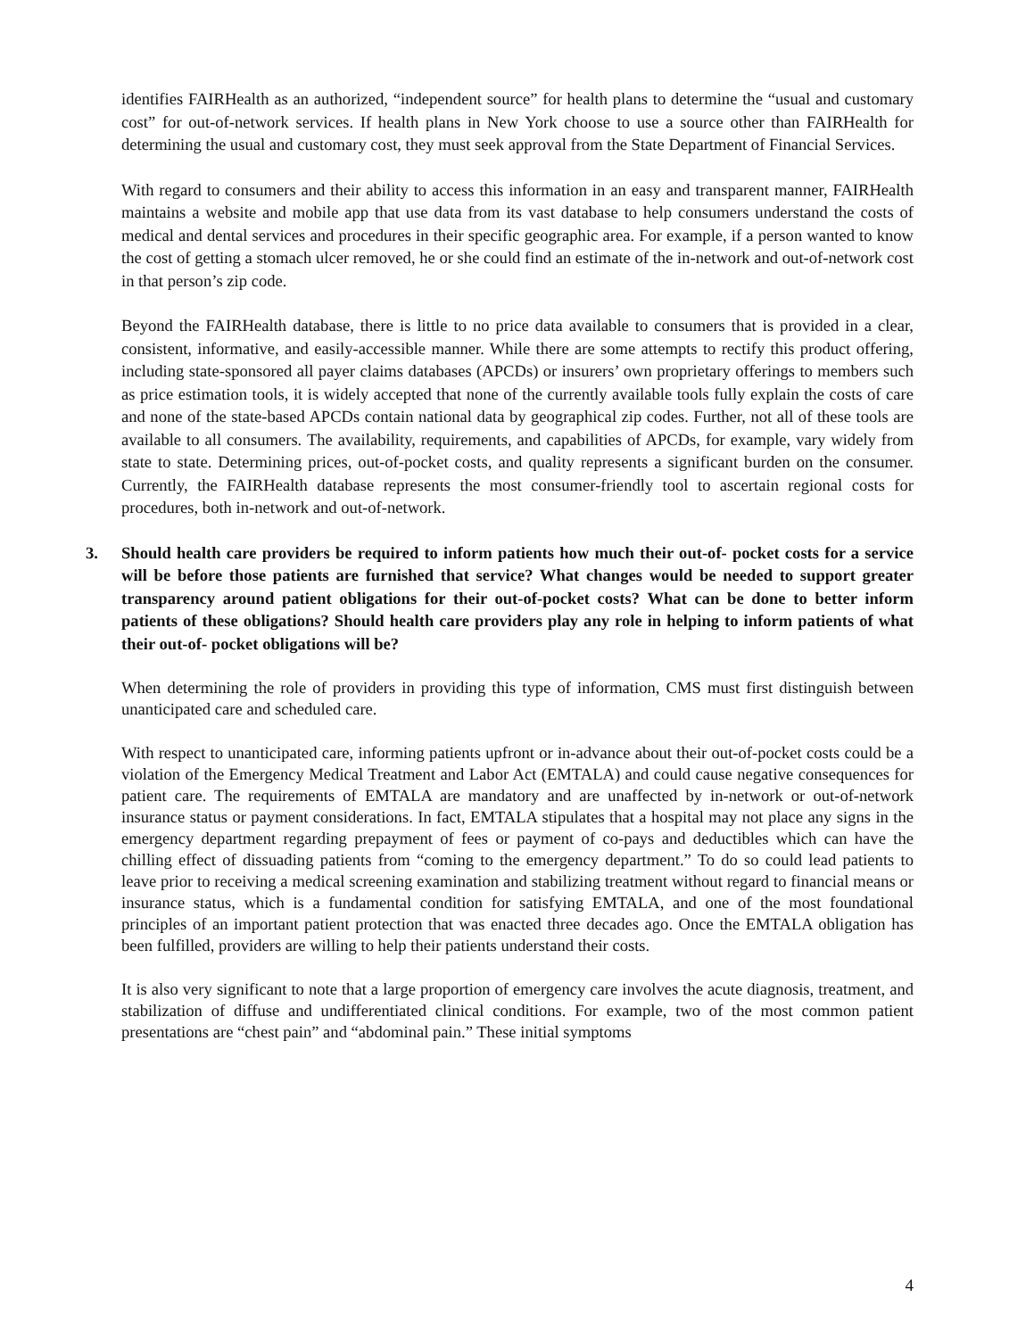identifies FAIRHealth as an authorized, “independent source” for health plans to determine the “usual and customary cost” for out-of-network services. If health plans in New York choose to use a source other than FAIRHealth for determining the usual and customary cost, they must seek approval from the State Department of Financial Services.
With regard to consumers and their ability to access this information in an easy and transparent manner, FAIRHealth maintains a website and mobile app that use data from its vast database to help consumers understand the costs of medical and dental services and procedures in their specific geographic area. For example, if a person wanted to know the cost of getting a stomach ulcer removed, he or she could find an estimate of the in-network and out-of-network cost in that person’s zip code.
Beyond the FAIRHealth database, there is little to no price data available to consumers that is provided in a clear, consistent, informative, and easily-accessible manner. While there are some attempts to rectify this product offering, including state-sponsored all payer claims databases (APCDs) or insurers’ own proprietary offerings to members such as price estimation tools, it is widely accepted that none of the currently available tools fully explain the costs of care and none of the state-based APCDs contain national data by geographical zip codes. Further, not all of these tools are available to all consumers. The availability, requirements, and capabilities of APCDs, for example, vary widely from state to state. Determining prices, out-of-pocket costs, and quality represents a significant burden on the consumer. Currently, the FAIRHealth database represents the most consumer-friendly tool to ascertain regional costs for procedures, both in-network and out-of-network.
3. Should health care providers be required to inform patients how much their out-of- pocket costs for a service will be before those patients are furnished that service? What changes would be needed to support greater transparency around patient obligations for their out-of-pocket costs? What can be done to better inform patients of these obligations? Should health care providers play any role in helping to inform patients of what their out-of- pocket obligations will be?
When determining the role of providers in providing this type of information, CMS must first distinguish between unanticipated care and scheduled care.
With respect to unanticipated care, informing patients upfront or in-advance about their out-of-pocket costs could be a violation of the Emergency Medical Treatment and Labor Act (EMTALA) and could cause negative consequences for patient care. The requirements of EMTALA are mandatory and are unaffected by in-network or out-of-network insurance status or payment considerations. In fact, EMTALA stipulates that a hospital may not place any signs in the emergency department regarding prepayment of fees or payment of co-pays and deductibles which can have the chilling effect of dissuading patients from “coming to the emergency department.” To do so could lead patients to leave prior to receiving a medical screening examination and stabilizing treatment without regard to financial means or insurance status, which is a fundamental condition for satisfying EMTALA, and one of the most foundational principles of an important patient protection that was enacted three decades ago. Once the EMTALA obligation has been fulfilled, providers are willing to help their patients understand their costs.
It is also very significant to note that a large proportion of emergency care involves the acute diagnosis, treatment, and stabilization of diffuse and undifferentiated clinical conditions. For example, two of the most common patient presentations are “chest pain” and “abdominal pain.” These initial symptoms
4